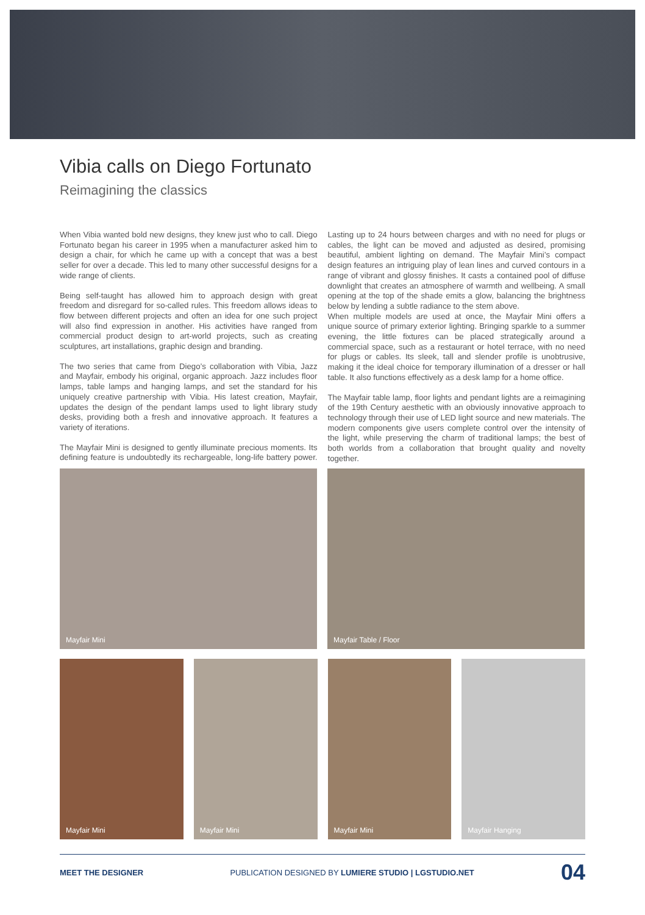Vibia calls on Diego Fortunato
Reimagining the classics
When Vibia wanted bold new designs, they knew just who to call. Diego Fortunato began his career in 1995 when a manufacturer asked him to design a chair, for which he came up with a concept that was a best seller for over a decade. This led to many other successful designs for a wide range of clients.
Being self-taught has allowed him to approach design with great freedom and disregard for so-called rules. This freedom allows ideas to flow between different projects and often an idea for one such project will also find expression in another. His activities have ranged from commercial product design to art-world projects, such as creating sculptures, art installations, graphic design and branding.
The two series that came from Diego’s collaboration with Vibia, Jazz and Mayfair, embody his original, organic approach. Jazz includes floor lamps, table lamps and hanging lamps, and set the standard for his uniquely creative partnership with Vibia. His latest creation, Mayfair, updates the design of the pendant lamps used to light library study desks, providing both a fresh and innovative approach. It features a variety of iterations.
The Mayfair Mini is designed to gently illuminate precious moments. Its defining feature is undoubtedly its rechargeable, long-life battery power. Lasting up to 24 hours between charges and with no need for plugs or cables, the light can be moved and adjusted as desired, promising beautiful, ambient lighting on demand. The Mayfair Mini’s compact design features an intriguing play of lean lines and curved contours in a range of vibrant and glossy finishes. It casts a contained pool of diffuse downlight that creates an atmosphere of warmth and wellbeing. A small opening at the top of the shade emits a glow, balancing the brightness below by lending a subtle radiance to the stem above.
When multiple models are used at once, the Mayfair Mini offers a unique source of primary exterior lighting. Bringing sparkle to a summer evening, the little fixtures can be placed strategically around a commercial space, such as a restaurant or hotel terrace, with no need for plugs or cables. Its sleek, tall and slender profile is unobtrusive, making it the ideal choice for temporary illumination of a dresser or hall table. It also functions effectively as a desk lamp for a home office.
The Mayfair table lamp, floor lights and pendant lights are a reimagining of the 19th Century aesthetic with an obviously innovative approach to technology through their use of LED light source and new materials. The modern components give users complete control over the intensity of the light, while preserving the charm of traditional lamps; the best of both worlds from a collaboration that brought quality and novelty together.
Mayfair Mini
Mayfair Table / Floor
Mayfair Mini
Mayfair Mini
Mayfair Mini
Mayfair Hanging
MEET THE DESIGNER PUBLICATION DESIGNED BY LUMIERE STUDIO | LGSTUDIO.NET 04